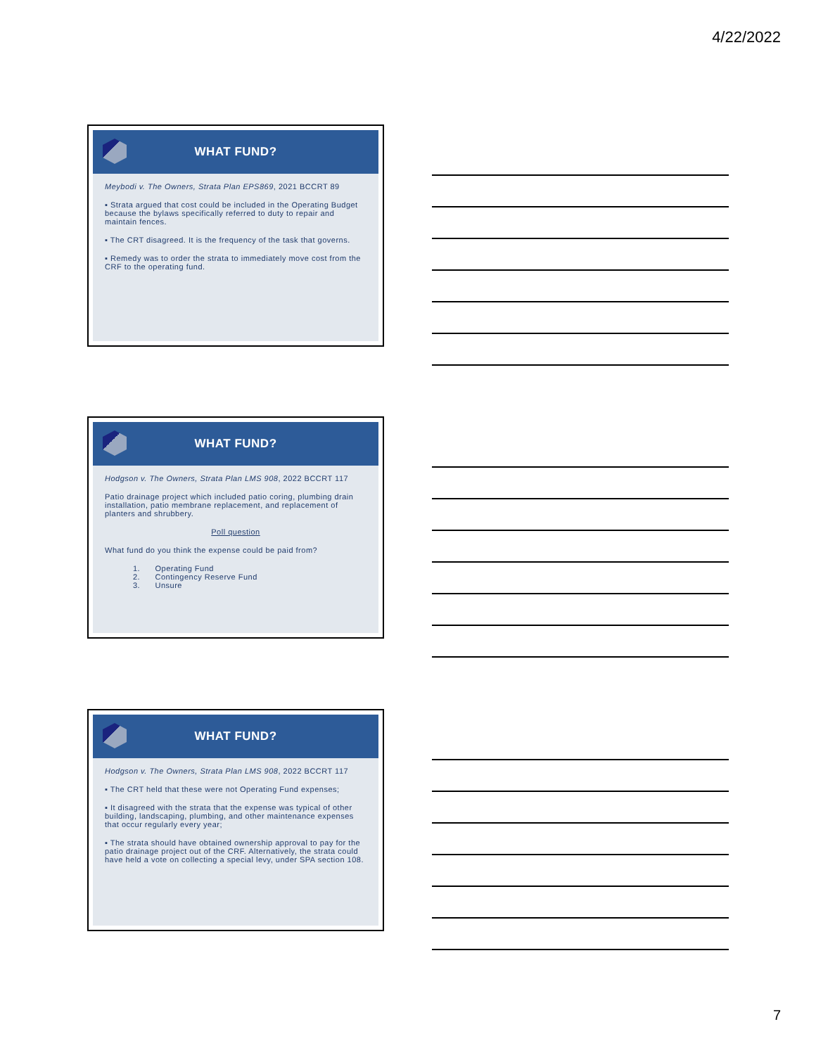4/22/2022
WHAT FUND?
Meybodi v. The Owners, Strata Plan EPS869, 2021 BCCRT 89
▪ Strata argued that cost could be included in the Operating Budget because the bylaws specifically referred to duty to repair and maintain fences.
▪ The CRT disagreed. It is the frequency of the task that governs.
▪ Remedy was to order the strata to immediately move cost from the CRF to the operating fund.
WHAT FUND?
Hodgson v. The Owners, Strata Plan LMS 908, 2022 BCCRT 117
Patio drainage project which included patio coring, plumbing drain installation, patio membrane replacement, and replacement of planters and shrubbery.
Poll question
What fund do you think the expense could be paid from?
1. Operating Fund
2. Contingency Reserve Fund
3. Unsure
WHAT FUND?
Hodgson v. The Owners, Strata Plan LMS 908, 2022 BCCRT 117
▪ The CRT held that these were not Operating Fund expenses;
▪ It disagreed with the strata that the expense was typical of other building, landscaping, plumbing, and other maintenance expenses that occur regularly every year;
▪ The strata should have obtained ownership approval to pay for the patio drainage project out of the CRF. Alternatively, the strata could have held a vote on collecting a special levy, under SPA section 108.
7